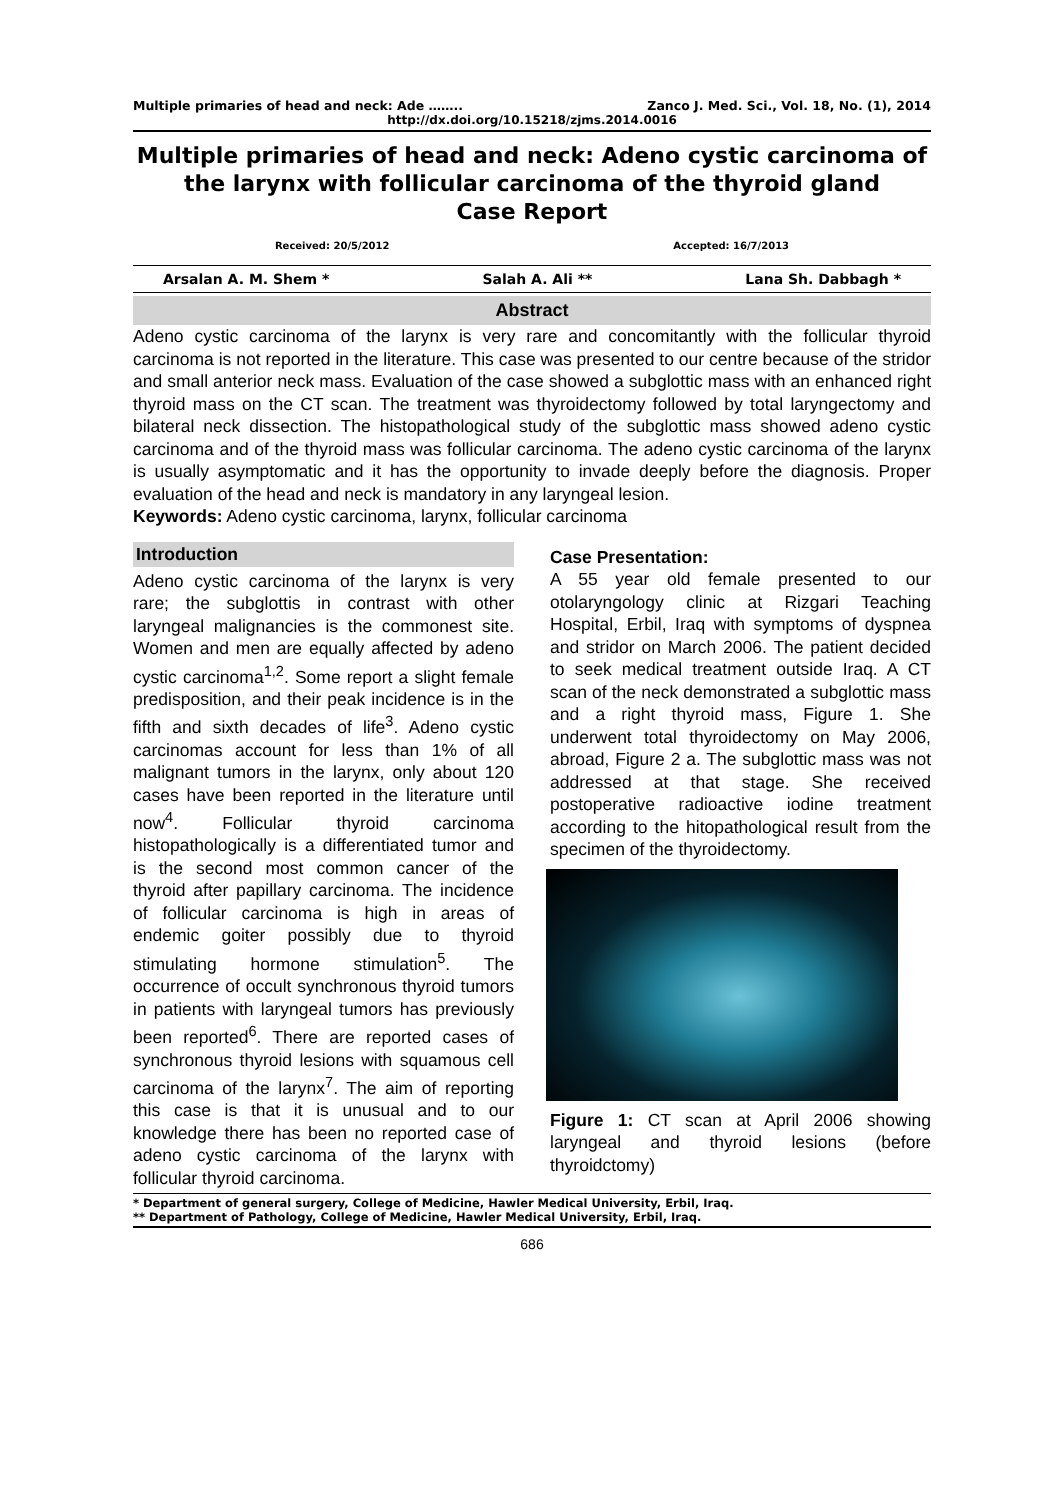Multiple primaries of head and neck: Ade …….. Zanco J. Med. Sci., Vol. 18, No. (1), 2014
http://dx.doi.org/10.15218/zjms.2014.0016
Multiple primaries of head and neck: Adeno cystic carcinoma of the larynx with follicular carcinoma of the thyroid gland
Case Report
Received: 20/5/2012 Accepted: 16/7/2013
Arsalan A. M. Shem * Salah A. Ali ** Lana Sh. Dabbagh *
Abstract
Adeno cystic carcinoma of the larynx is very rare and concomitantly with the follicular thyroid carcinoma is not reported in the literature. This case was presented to our centre because of the stridor and small anterior neck mass. Evaluation of the case showed a subglottic mass with an enhanced right thyroid mass on the CT scan. The treatment was thyroidectomy followed by total laryngectomy and bilateral neck dissection. The histopathological study of the subglottic mass showed adeno cystic carcinoma and of the thyroid mass was follicular carcinoma. The adeno cystic carcinoma of the larynx is usually asymptomatic and it has the opportunity to invade deeply before the diagnosis. Proper evaluation of the head and neck is mandatory in any laryngeal lesion.
Keywords: Adeno cystic carcinoma, larynx, follicular carcinoma
Introduction
Adeno cystic carcinoma of the larynx is very rare; the subglottis in contrast with other laryngeal malignancies is the commonest site. Women and men are equally affected by adeno cystic carcinoma<sup>1,2</sup>. Some report a slight female predisposition, and their peak incidence is in the fifth and sixth decades of life<sup>3</sup>. Adeno cystic carcinomas account for less than 1% of all malignant tumors in the larynx, only about 120 cases have been reported in the literature until now<sup>4</sup>. Follicular thyroid carcinoma histopathologically is a differentiated tumor and is the second most common cancer of the thyroid after papillary carcinoma. The incidence of follicular carcinoma is high in areas of endemic goiter possibly due to thyroid stimulating hormone stimulation<sup>5</sup>. The occurrence of occult synchronous thyroid tumors in patients with laryngeal tumors has previously been reported<sup>6</sup>. There are reported cases of synchronous thyroid lesions with squamous cell carcinoma of the larynx<sup>7</sup>. The aim of reporting this case is that it is unusual and to our knowledge there has been no reported case of adeno cystic carcinoma of the larynx with follicular thyroid carcinoma.
Case Presentation:
A 55 year old female presented to our otolaryngology clinic at Rizgari Teaching Hospital, Erbil, Iraq with symptoms of dyspnea and stridor on March 2006. The patient decided to seek medical treatment outside Iraq. A CT scan of the neck demonstrated a subglottic mass and a right thyroid mass, Figure 1. She underwent total thyroidectomy on May 2006, abroad, Figure 2 a. The subglottic mass was not addressed at that stage. She received postoperative radioactive iodine treatment according to the hitopathological result from the specimen of the thyroidectomy.
Figure 1: CT scan at April 2006 showing laryngeal and thyroid lesions (before thyroidctomy)
* Department of general surgery, College of Medicine, Hawler Medical University, Erbil, Iraq.
** Department of Pathology, College of Medicine, Hawler Medical University, Erbil, Iraq.
686